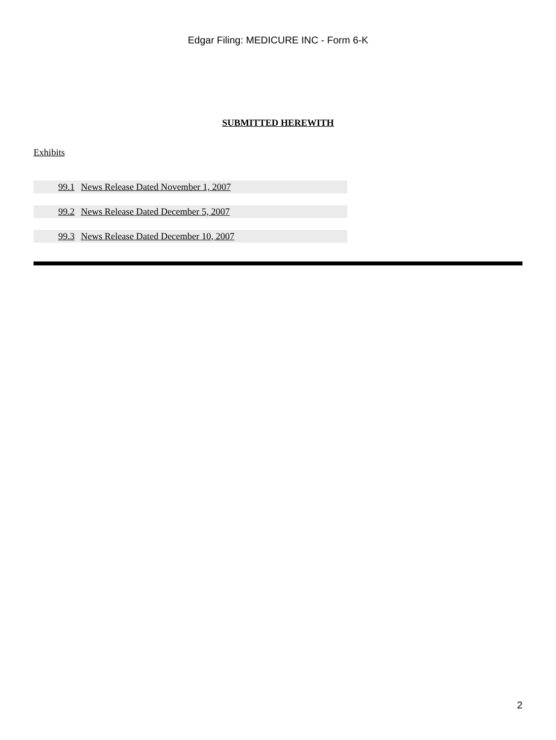Edgar Filing: MEDICURE INC - Form 6-K
SUBMITTED HEREWITH
Exhibits
| 99.1 | News Release Dated November 1, 2007 |
| 99.2 | News Release Dated December 5, 2007 |
| 99.3 | News Release Dated December 10, 2007 |
2